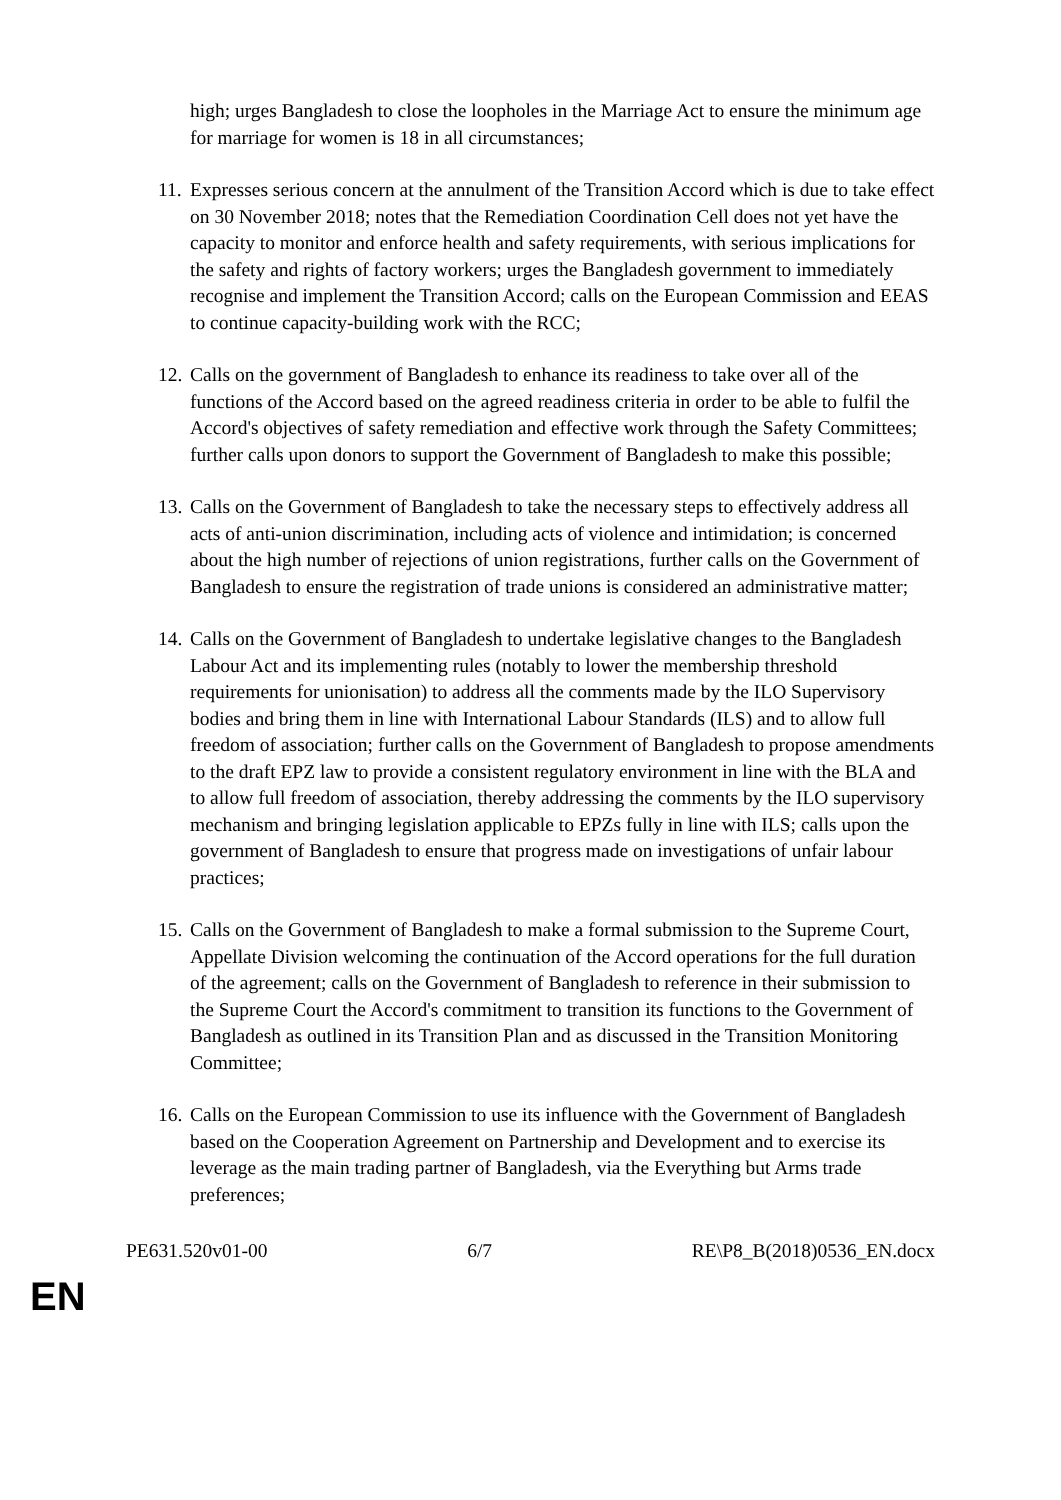high; urges Bangladesh to close the loopholes in the Marriage Act to ensure the minimum age for marriage for women is 18 in all circumstances;
11. Expresses serious concern at the annulment of the Transition Accord which is due to take effect on 30 November 2018; notes that the Remediation Coordination Cell does not yet have the capacity to monitor and enforce health and safety requirements, with serious implications for the safety and rights of factory workers; urges the Bangladesh government to immediately recognise and implement the Transition Accord; calls on the European Commission and EEAS to continue capacity-building work with the RCC;
12. Calls on the government of Bangladesh to enhance its readiness to take over all of the functions of the Accord based on the agreed readiness criteria in order to be able to fulfil the Accord's objectives of safety remediation and effective work through the Safety Committees; further calls upon donors to support the Government of Bangladesh to make this possible;
13. Calls on the Government of Bangladesh to take the necessary steps to effectively address all acts of anti-union discrimination, including acts of violence and intimidation; is concerned about the high number of rejections of union registrations, further calls on the Government of Bangladesh to ensure the registration of trade unions is considered an administrative matter;
14. Calls on the Government of Bangladesh to undertake legislative changes to the Bangladesh Labour Act and its implementing rules (notably to lower the membership threshold requirements for unionisation) to address all the comments made by the ILO Supervisory bodies and bring them in line with International Labour Standards (ILS) and to allow full freedom of association; further calls on the Government of Bangladesh to propose amendments to the draft EPZ law to provide a consistent regulatory environment in line with the BLA and to allow full freedom of association, thereby addressing the comments by the ILO supervisory mechanism and bringing legislation applicable to EPZs fully in line with ILS; calls upon the government of Bangladesh to ensure that progress made on investigations of unfair labour practices;
15. Calls on the Government of Bangladesh to make a formal submission to the Supreme Court, Appellate Division welcoming the continuation of the Accord operations for the full duration of the agreement; calls on the Government of Bangladesh to reference in their submission to the Supreme Court the Accord's commitment to transition its functions to the Government of Bangladesh as outlined in its Transition Plan and as discussed in the Transition Monitoring Committee;
16. Calls on the European Commission to use its influence with the Government of Bangladesh based on the Cooperation Agreement on Partnership and Development and to exercise its leverage as the main trading partner of Bangladesh, via the Everything but Arms trade preferences;
PE631.520v01-00 6/7 RE\P8_B(2018)0536_EN.docx
EN